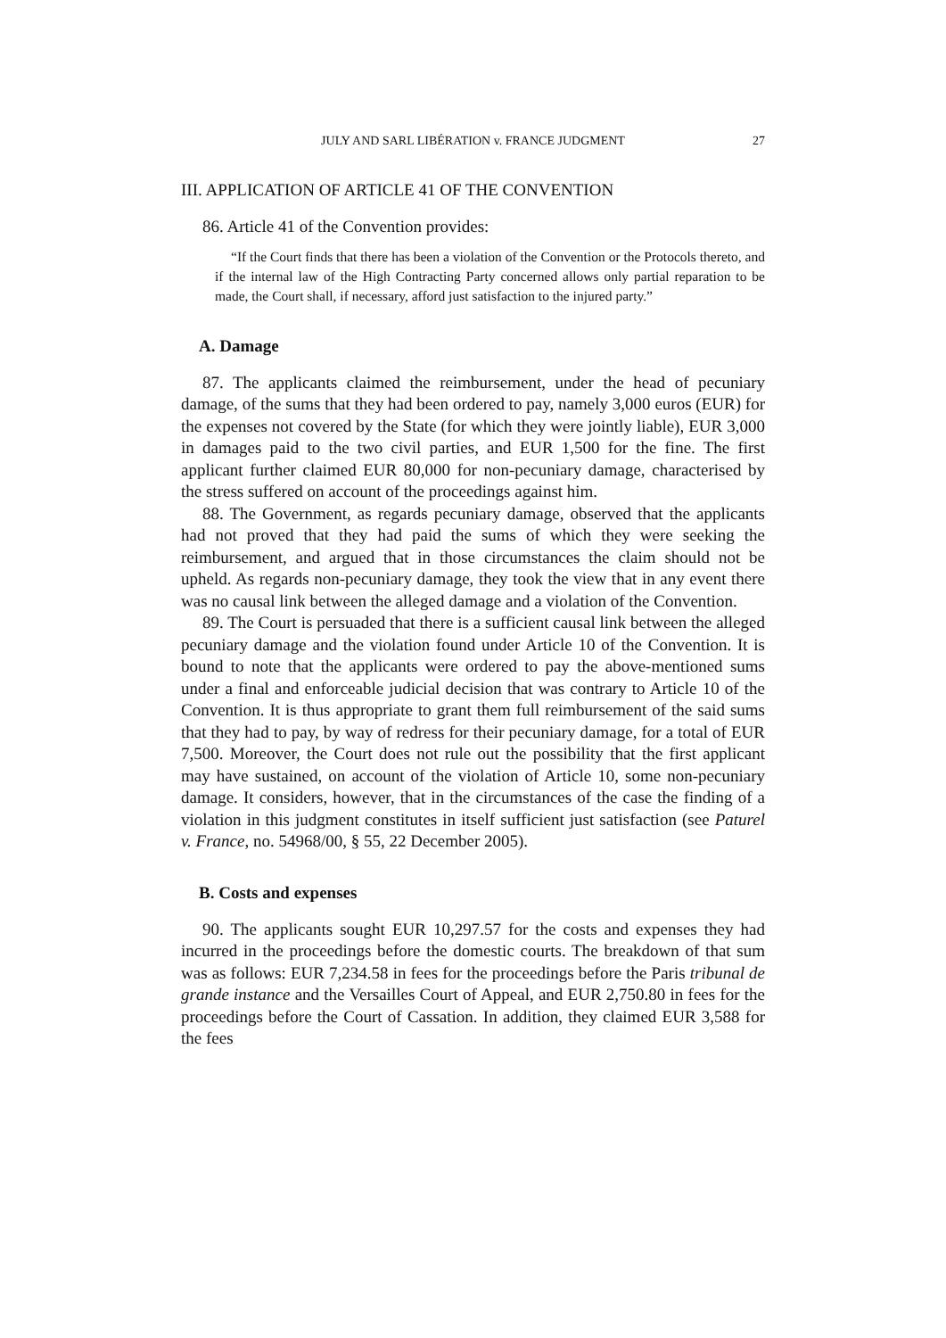JULY AND SARL LIBÉRATION v. FRANCE JUDGMENT 27
III. APPLICATION OF ARTICLE 41 OF THE CONVENTION
86. Article 41 of the Convention provides:
“If the Court finds that there has been a violation of the Convention or the Protocols thereto, and if the internal law of the High Contracting Party concerned allows only partial reparation to be made, the Court shall, if necessary, afford just satisfaction to the injured party.”
A. Damage
87. The applicants claimed the reimbursement, under the head of pecuniary damage, of the sums that they had been ordered to pay, namely 3,000 euros (EUR) for the expenses not covered by the State (for which they were jointly liable), EUR 3,000 in damages paid to the two civil parties, and EUR 1,500 for the fine. The first applicant further claimed EUR 80,000 for non-pecuniary damage, characterised by the stress suffered on account of the proceedings against him.
88. The Government, as regards pecuniary damage, observed that the applicants had not proved that they had paid the sums of which they were seeking the reimbursement, and argued that in those circumstances the claim should not be upheld. As regards non-pecuniary damage, they took the view that in any event there was no causal link between the alleged damage and a violation of the Convention.
89. The Court is persuaded that there is a sufficient causal link between the alleged pecuniary damage and the violation found under Article 10 of the Convention. It is bound to note that the applicants were ordered to pay the above-mentioned sums under a final and enforceable judicial decision that was contrary to Article 10 of the Convention. It is thus appropriate to grant them full reimbursement of the said sums that they had to pay, by way of redress for their pecuniary damage, for a total of EUR 7,500. Moreover, the Court does not rule out the possibility that the first applicant may have sustained, on account of the violation of Article 10, some non-pecuniary damage. It considers, however, that in the circumstances of the case the finding of a violation in this judgment constitutes in itself sufficient just satisfaction (see Paturel v. France, no. 54968/00, § 55, 22 December 2005).
B. Costs and expenses
90. The applicants sought EUR 10,297.57 for the costs and expenses they had incurred in the proceedings before the domestic courts. The breakdown of that sum was as follows: EUR 7,234.58 in fees for the proceedings before the Paris tribunal de grande instance and the Versailles Court of Appeal, and EUR 2,750.80 in fees for the proceedings before the Court of Cassation. In addition, they claimed EUR 3,588 for the fees